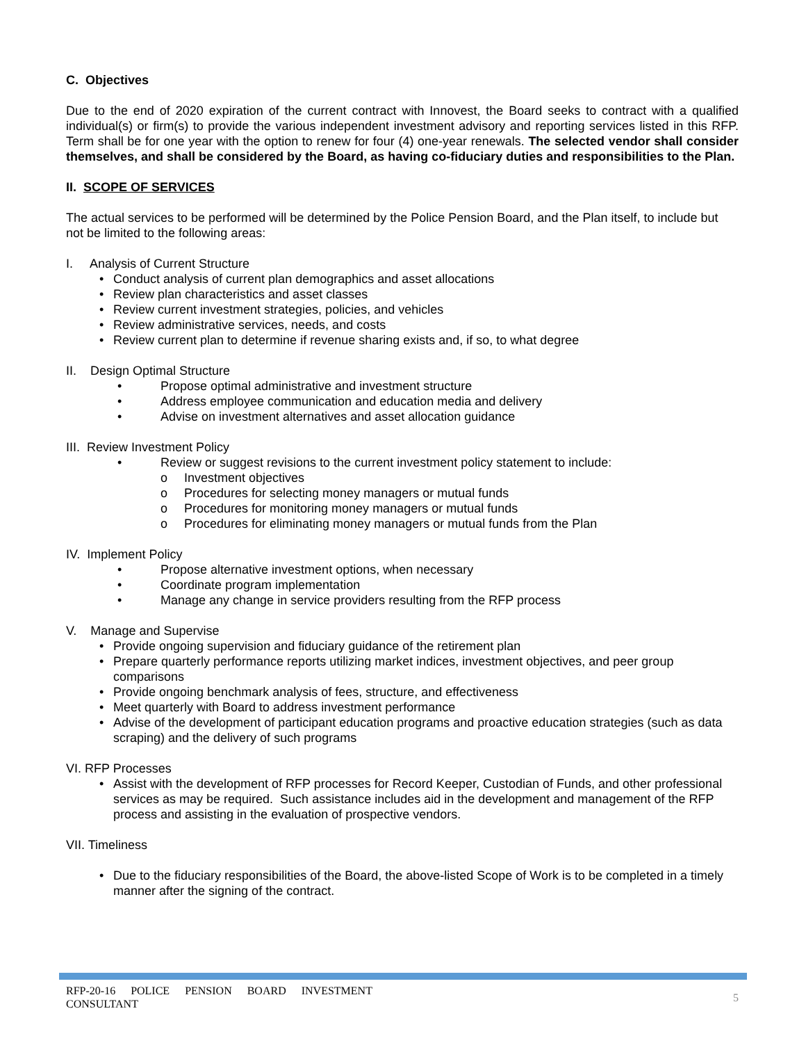C. Objectives
Due to the end of 2020 expiration of the current contract with Innovest, the Board seeks to contract with a qualified individual(s) or firm(s) to provide the various independent investment advisory and reporting services listed in this RFP. Term shall be for one year with the option to renew for four (4) one-year renewals. The selected vendor shall consider themselves, and shall be considered by the Board, as having co-fiduciary duties and responsibilities to the Plan.
II. SCOPE OF SERVICES
The actual services to be performed will be determined by the Police Pension Board, and the Plan itself, to include but not be limited to the following areas:
I. Analysis of Current Structure
• Conduct analysis of current plan demographics and asset allocations
• Review plan characteristics and asset classes
• Review current investment strategies, policies, and vehicles
• Review administrative services, needs, and costs
• Review current plan to determine if revenue sharing exists and, if so, to what degree
II. Design Optimal Structure
• Propose optimal administrative and investment structure
• Address employee communication and education media and delivery
• Advise on investment alternatives and asset allocation guidance
III. Review Investment Policy
• Review or suggest revisions to the current investment policy statement to include:
o Investment objectives
o Procedures for selecting money managers or mutual funds
o Procedures for monitoring money managers or mutual funds
o Procedures for eliminating money managers or mutual funds from the Plan
IV. Implement Policy
• Propose alternative investment options, when necessary
• Coordinate program implementation
• Manage any change in service providers resulting from the RFP process
V. Manage and Supervise
• Provide ongoing supervision and fiduciary guidance of the retirement plan
• Prepare quarterly performance reports utilizing market indices, investment objectives, and peer group comparisons
• Provide ongoing benchmark analysis of fees, structure, and effectiveness
• Meet quarterly with Board to address investment performance
• Advise of the development of participant education programs and proactive education strategies (such as data scraping) and the delivery of such programs
VI. RFP Processes
• Assist with the development of RFP processes for Record Keeper, Custodian of Funds, and other professional services as may be required. Such assistance includes aid in the development and management of the RFP process and assisting in the evaluation of prospective vendors.
VII. Timeliness
• Due to the fiduciary responsibilities of the Board, the above-listed Scope of Work is to be completed in a timely manner after the signing of the contract.
RFP-20-16 POLICE PENSION BOARD INVESTMENT CONSULTANT
5